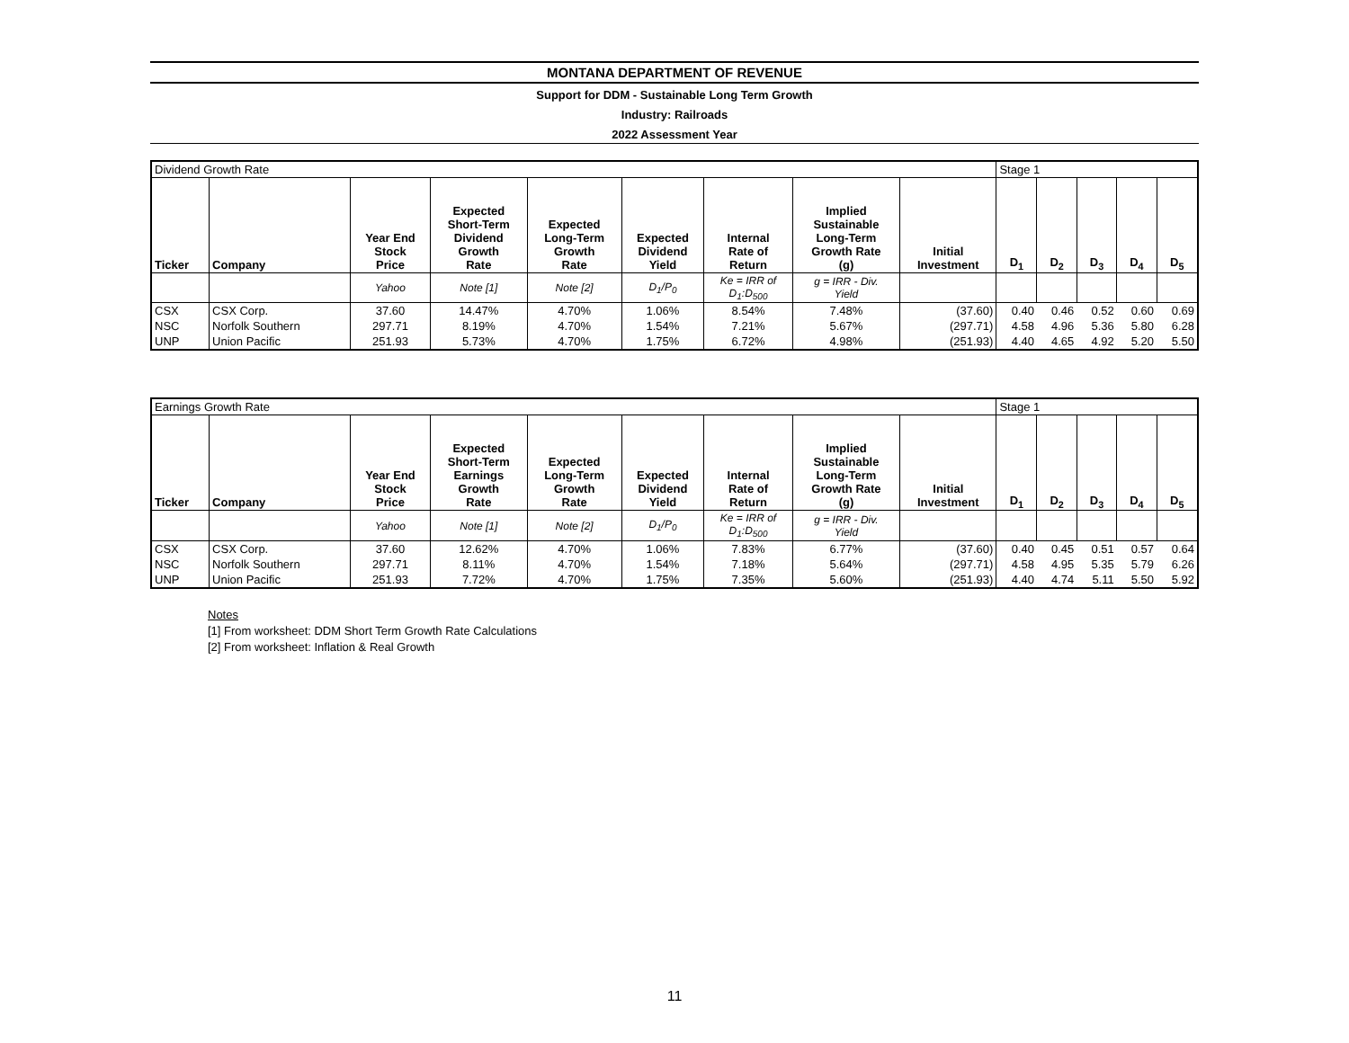MONTANA DEPARTMENT OF REVENUE
Support for DDM - Sustainable Long Term Growth
Industry: Railroads
2022 Assessment Year
| Dividend Growth Rate | | | | | | | | | Stage 1 | | | | |
| Ticker | Company | Year End Stock Price | Expected Short-Term Dividend Growth Rate | Expected Long-Term Growth Rate | Expected Dividend Yield | Internal Rate of Return | Implied Sustainable Long-Term Growth Rate (g) | Initial Investment | D<sub>1</sub> | D<sub>2</sub> | D<sub>3</sub> | D<sub>4</sub> | D<sub>5</sub> |
| | | Yahoo | Note [1] | Note [2] | D<sub>1</sub>/P<sub>0</sub> | Ke = IRR of D<sub>1</sub>:D<sub>500</sub> | g = IRR - Div. Yield | | | | | | |
| CSX | CSX Corp. | 37.60 | 14.47% | 4.70% | 1.06% | 8.54% | 7.48% | (37.60) | 0.40 | 0.46 | 0.52 | 0.60 | 0.69 |
| NSC | Norfolk Southern | 297.71 | 8.19% | 4.70% | 1.54% | 7.21% | 5.67% | (297.71) | 4.58 | 4.96 | 5.36 | 5.80 | 6.28 |
| UNP | Union Pacific | 251.93 | 5.73% | 4.70% | 1.75% | 6.72% | 4.98% | (251.93) | 4.40 | 4.65 | 4.92 | 5.20 | 5.50 |
| Earnings Growth Rate | | | | | | | | | Stage 1 | | | | |
| Ticker | Company | Year End Stock Price | Expected Short-Term Earnings Growth Rate | Expected Long-Term Growth Rate | Expected Dividend Yield | Internal Rate of Return | Implied Sustainable Long-Term Growth Rate (g) | Initial Investment | D<sub>1</sub> | D<sub>2</sub> | D<sub>3</sub> | D<sub>4</sub> | D<sub>5</sub> |
| | | Yahoo | Note [1] | Note [2] | D<sub>1</sub>/P<sub>0</sub> | Ke = IRR of D<sub>1</sub>:D<sub>500</sub> | g = IRR - Div. Yield | | | | | | |
| CSX | CSX Corp. | 37.60 | 12.62% | 4.70% | 1.06% | 7.83% | 6.77% | (37.60) | 0.40 | 0.45 | 0.51 | 0.57 | 0.64 |
| NSC | Norfolk Southern | 297.71 | 8.11% | 4.70% | 1.54% | 7.18% | 5.64% | (297.71) | 4.58 | 4.95 | 5.35 | 5.79 | 6.26 |
| UNP | Union Pacific | 251.93 | 7.72% | 4.70% | 1.75% | 7.35% | 5.60% | (251.93) | 4.40 | 4.74 | 5.11 | 5.50 | 5.92 |
Notes
[1] From worksheet: DDM Short Term Growth Rate Calculations
[2] From worksheet: Inflation & Real Growth
11